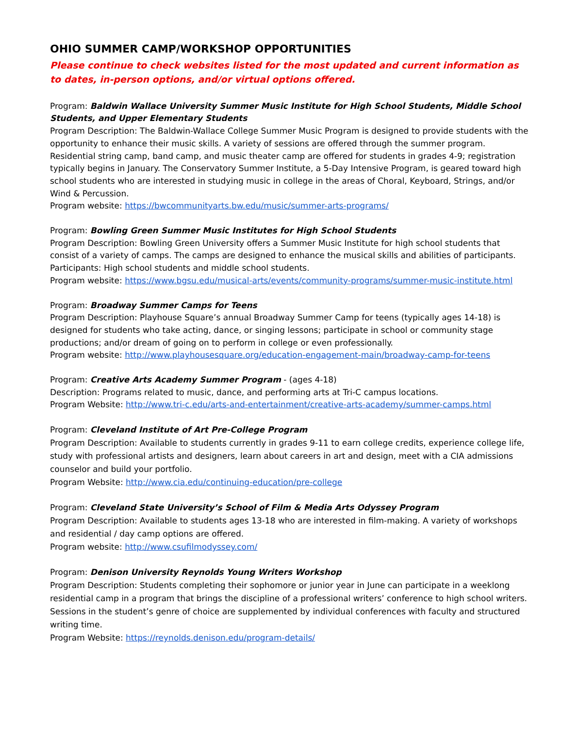OHIO SUMMER CAMP/WORKSHOP OPPORTUNITIES
Please continue to check websites listed for the most updated and current information as to dates, in-person options, and/or virtual options offered.
Program: Baldwin Wallace University Summer Music Institute for High School Students, Middle School Students, and Upper Elementary Students
Program Description: The Baldwin-Wallace College Summer Music Program is designed to provide students with the opportunity to enhance their music skills. A variety of sessions are offered through the summer program. Residential string camp, band camp, and music theater camp are offered for students in grades 4-9; registration typically begins in January. The Conservatory Summer Institute, a 5-Day Intensive Program, is geared toward high school students who are interested in studying music in college in the areas of Choral, Keyboard, Strings, and/or Wind & Percussion.
Program website: https://bwcommunityarts.bw.edu/music/summer-arts-programs/
Program: Bowling Green Summer Music Institutes for High School Students
Program Description: Bowling Green University offers a Summer Music Institute for high school students that consist of a variety of camps. The camps are designed to enhance the musical skills and abilities of participants. Participants: High school students and middle school students.
Program website: https://www.bgsu.edu/musical-arts/events/community-programs/summer-music-institute.html
Program: Broadway Summer Camps for Teens
Program Description: Playhouse Square’s annual Broadway Summer Camp for teens (typically ages 14-18) is designed for students who take acting, dance, or singing lessons; participate in school or community stage productions; and/or dream of going on to perform in college or even professionally.
Program website: http://www.playhousesquare.org/education-engagement-main/broadway-camp-for-teens
Program: Creative Arts Academy Summer Program - (ages 4-18)
Description: Programs related to music, dance, and performing arts at Tri-C campus locations.
Program Website: http://www.tri-c.edu/arts-and-entertainment/creative-arts-academy/summer-camps.html
Program: Cleveland Institute of Art Pre-College Program
Program Description: Available to students currently in grades 9-11 to earn college credits, experience college life, study with professional artists and designers, learn about careers in art and design, meet with a CIA admissions counselor and build your portfolio.
Program Website: http://www.cia.edu/continuing-education/pre-college
Program: Cleveland State University’s School of Film & Media Arts Odyssey Program
Program Description: Available to students ages 13-18 who are interested in film-making. A variety of workshops and residential / day camp options are offered.
Program website: http://www.csufilmodyssey.com/
Program: Denison University Reynolds Young Writers Workshop
Program Description: Students completing their sophomore or junior year in June can participate in a weeklong residential camp in a program that brings the discipline of a professional writers’ conference to high school writers. Sessions in the student’s genre of choice are supplemented by individual conferences with faculty and structured writing time.
Program Website: https://reynolds.denison.edu/program-details/